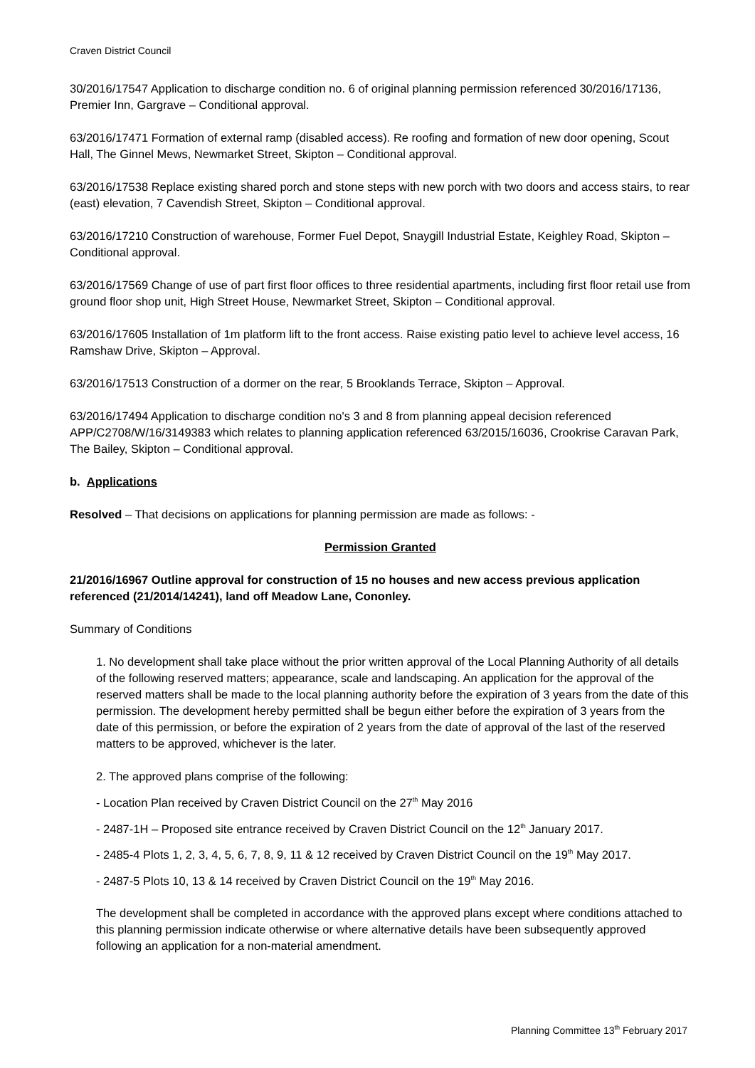Craven District Council
30/2016/17547 Application to discharge condition no. 6 of original planning permission referenced 30/2016/17136, Premier Inn, Gargrave – Conditional approval.
63/2016/17471 Formation of external ramp (disabled access). Re roofing and formation of new door opening, Scout Hall, The Ginnel Mews, Newmarket Street, Skipton – Conditional approval.
63/2016/17538 Replace existing shared porch and stone steps with new porch with two doors and access stairs, to rear (east) elevation, 7 Cavendish Street, Skipton – Conditional approval.
63/2016/17210 Construction of warehouse, Former Fuel Depot, Snaygill Industrial Estate, Keighley Road, Skipton – Conditional approval.
63/2016/17569 Change of use of part first floor offices to three residential apartments, including first floor retail use from ground floor shop unit, High Street House, Newmarket Street, Skipton – Conditional approval.
63/2016/17605 Installation of 1m platform lift to the front access. Raise existing patio level to achieve level access, 16 Ramshaw Drive, Skipton – Approval.
63/2016/17513 Construction of a dormer on the rear, 5 Brooklands Terrace, Skipton – Approval.
63/2016/17494 Application to discharge condition no's 3 and 8 from planning appeal decision referenced APP/C2708/W/16/3149383 which relates to planning application referenced 63/2015/16036, Crookrise Caravan Park, The Bailey, Skipton – Conditional approval.
b. Applications
Resolved – That decisions on applications for planning permission are made as follows: -
Permission Granted
21/2016/16967 Outline approval for construction of 15 no houses and new access previous application referenced (21/2014/14241), land off Meadow Lane, Cononley.
Summary of Conditions
1. No development shall take place without the prior written approval of the Local Planning Authority of all details of the following reserved matters; appearance, scale and landscaping. An application for the approval of the reserved matters shall be made to the local planning authority before the expiration of 3 years from the date of this permission. The development hereby permitted shall be begun either before the expiration of 3 years from the date of this permission, or before the expiration of 2 years from the date of approval of the last of the reserved matters to be approved, whichever is the later.
2. The approved plans comprise of the following:
- Location Plan received by Craven District Council on the 27<sup>th</sup> May 2016
- 2487-1H – Proposed site entrance received by Craven District Council on the 12<sup>th</sup> January 2017.
- 2485-4 Plots 1, 2, 3, 4, 5, 6, 7, 8, 9, 11 & 12 received by Craven District Council on the 19<sup>th</sup> May 2017.
- 2487-5 Plots 10, 13 & 14 received by Craven District Council on the 19<sup>th</sup> May 2016.
The development shall be completed in accordance with the approved plans except where conditions attached to this planning permission indicate otherwise or where alternative details have been subsequently approved following an application for a non-material amendment.
Planning Committee 13<sup>th</sup> February 2017